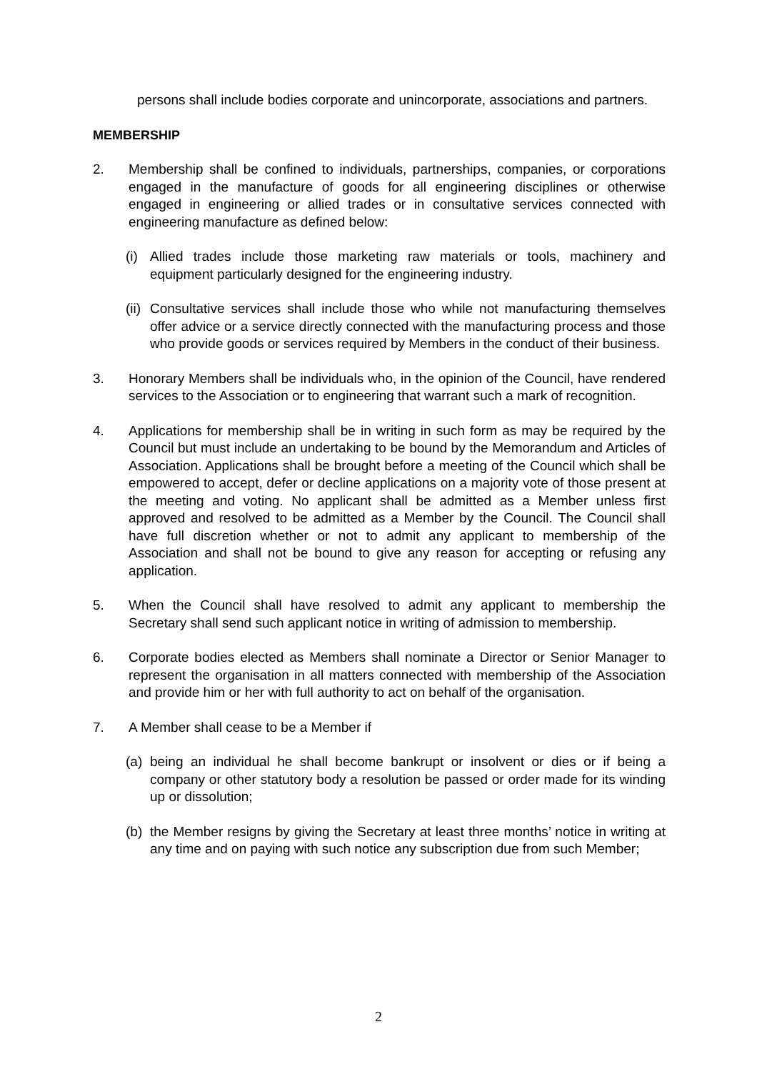persons shall include bodies corporate and unincorporate, associations and partners.
MEMBERSHIP
2. Membership shall be confined to individuals, partnerships, companies, or corporations engaged in the manufacture of goods for all engineering disciplines or otherwise engaged in engineering or allied trades or in consultative services connected with engineering manufacture as defined below:
(i) Allied trades include those marketing raw materials or tools, machinery and equipment particularly designed for the engineering industry.
(ii) Consultative services shall include those who while not manufacturing themselves offer advice or a service directly connected with the manufacturing process and those who provide goods or services required by Members in the conduct of their business.
3. Honorary Members shall be individuals who, in the opinion of the Council, have rendered services to the Association or to engineering that warrant such a mark of recognition.
4. Applications for membership shall be in writing in such form as may be required by the Council but must include an undertaking to be bound by the Memorandum and Articles of Association. Applications shall be brought before a meeting of the Council which shall be empowered to accept, defer or decline applications on a majority vote of those present at the meeting and voting. No applicant shall be admitted as a Member unless first approved and resolved to be admitted as a Member by the Council. The Council shall have full discretion whether or not to admit any applicant to membership of the Association and shall not be bound to give any reason for accepting or refusing any application.
5. When the Council shall have resolved to admit any applicant to membership the Secretary shall send such applicant notice in writing of admission to membership.
6. Corporate bodies elected as Members shall nominate a Director or Senior Manager to represent the organisation in all matters connected with membership of the Association and provide him or her with full authority to act on behalf of the organisation.
7. A Member shall cease to be a Member if
(a) being an individual he shall become bankrupt or insolvent or dies or if being a company or other statutory body a resolution be passed or order made for its winding up or dissolution;
(b) the Member resigns by giving the Secretary at least three months’ notice in writing at any time and on paying with such notice any subscription due from such Member;
2